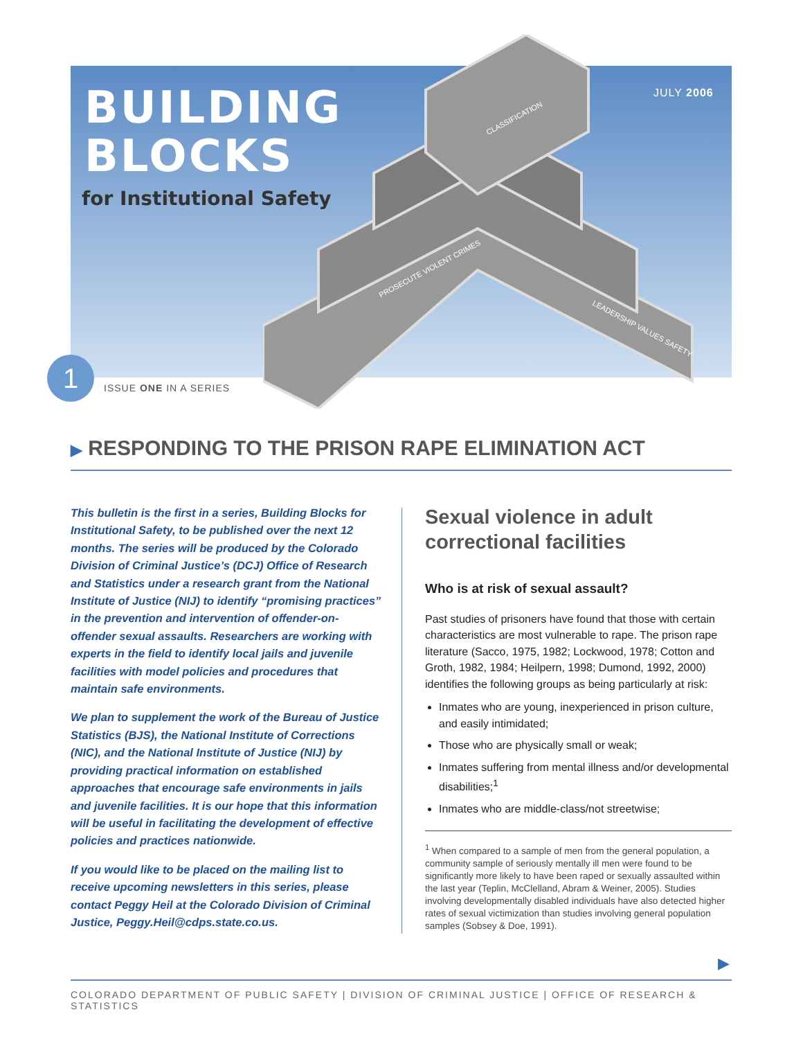CLASSIFICATION
PROSECUTE VIOLENT CRIMES
LEADERSHIP VALUES SAFETY
BUILDING
BLOCKS
for Institutional Safety
JULY 2006
1
ISSUE ONE IN A SERIES
▶ RESPONDING TO THE PRISON RAPE ELIMINATION ACT
This bulletin is the first in a series, Building Blocks for Institutional Safety, to be published over the next 12 months. The series will be produced by the Colorado Division of Criminal Justice’s (DCJ) Office of Research and Statistics under a research grant from the National Institute of Justice (NIJ) to identify “promising practices” in the prevention and intervention of offender-on-offender sexual assaults. Researchers are working with experts in the field to identify local jails and juvenile facilities with model policies and procedures that maintain safe environments.
We plan to supplement the work of the Bureau of Justice Statistics (BJS), the National Institute of Corrections (NIC), and the National Institute of Justice (NIJ) by providing practical information on established approaches that encourage safe environments in jails and juvenile facilities. It is our hope that this information will be useful in facilitating the development of effective policies and practices nationwide.
If you would like to be placed on the mailing list to receive upcoming newsletters in this series, please contact Peggy Heil at the Colorado Division of Criminal Justice, Peggy.Heil@cdps.state.co.us.
Sexual violence in adult correctional facilities
Who is at risk of sexual assault?
Past studies of prisoners have found that those with certain characteristics are most vulnerable to rape. The prison rape literature (Sacco, 1975, 1982; Lockwood, 1978; Cotton and Groth, 1982, 1984; Heilpern, 1998; Dumond, 1992, 2000) identifies the following groups as being particularly at risk:
Inmates who are young, inexperienced in prison culture, and easily intimidated;
Those who are physically small or weak;
Inmates suffering from mental illness and/or developmental disabilities;<sup>1</sup>
Inmates who are middle-class/not streetwise;
<sup>1</sup> When compared to a sample of men from the general population, a community sample of seriously mentally ill men were found to be significantly more likely to have been raped or sexually assaulted within the last year (Teplin, McClelland, Abram & Weiner, 2005). Studies involving developmentally disabled individuals have also detected higher rates of sexual victimization than studies involving general population samples (Sobsey & Doe, 1991).
▶
COLORADO DEPARTMENT OF PUBLIC SAFETY | DIVISION OF CRIMINAL JUSTICE | OFFICE OF RESEARCH & STATISTICS